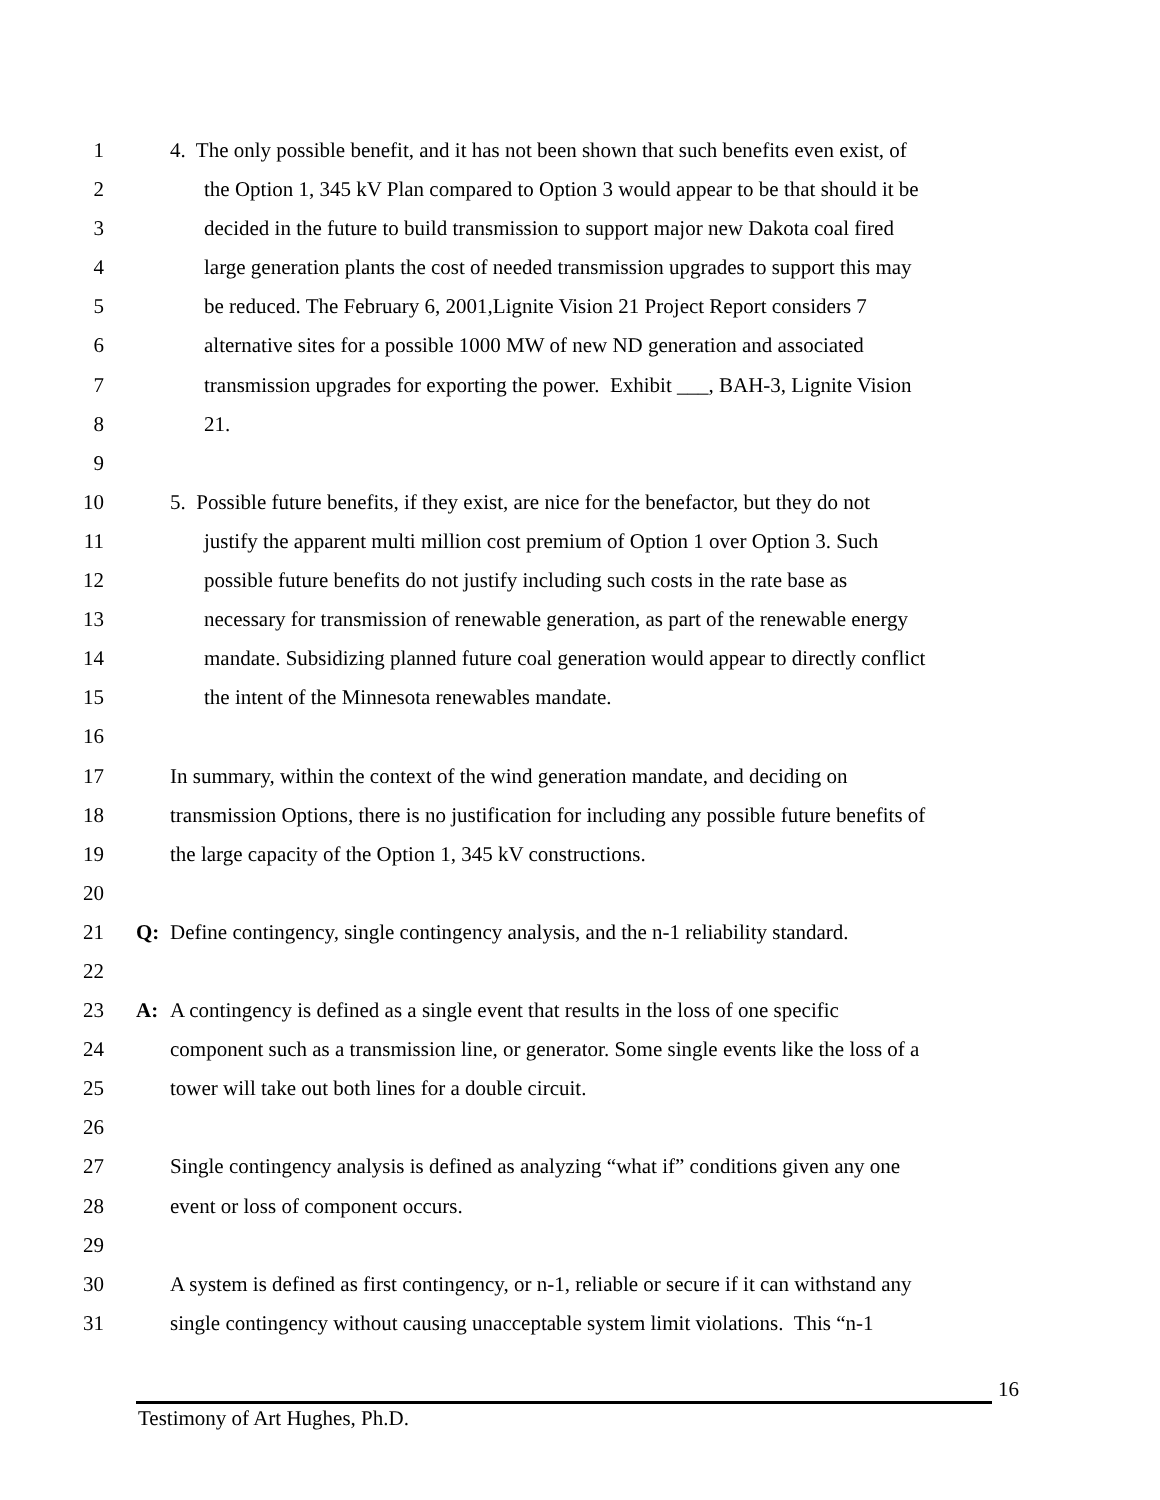1 4. The only possible benefit, and it has not been shown that such benefits even exist, of
2 the Option 1, 345 kV Plan compared to Option 3 would appear to be that should it be
3 decided in the future to build transmission to support major new Dakota coal fired
4 large generation plants the cost of needed transmission upgrades to support this may
5 be reduced. The February 6, 2001,Lignite Vision 21 Project Report considers 7
6 alternative sites for a possible 1000 MW of new ND generation and associated
7 transmission upgrades for exporting the power. Exhibit ___, BAH-3, Lignite Vision
8 21.
9
10 5. Possible future benefits, if they exist, are nice for the benefactor, but they do not
11 justify the apparent multi million cost premium of Option 1 over Option 3. Such
12 possible future benefits do not justify including such costs in the rate base as
13 necessary for transmission of renewable generation, as part of the renewable energy
14 mandate. Subsidizing planned future coal generation would appear to directly conflict
15 the intent of the Minnesota renewables mandate.
16
17 In summary, within the context of the wind generation mandate, and deciding on
18 transmission Options, there is no justification for including any possible future benefits of
19 the large capacity of the Option 1, 345 kV constructions.
20
21 Q: Define contingency, single contingency analysis, and the n-1 reliability standard.
22
23 A: A contingency is defined as a single event that results in the loss of one specific
24 component such as a transmission line, or generator. Some single events like the loss of a
25 tower will take out both lines for a double circuit.
26
27 Single contingency analysis is defined as analyzing “what if” conditions given any one
28 event or loss of component occurs.
29
30 A system is defined as first contingency, or n-1, reliable or secure if it can withstand any
31 single contingency without causing unacceptable system limit violations. This “n-1
16
Testimony of Art Hughes, Ph.D.